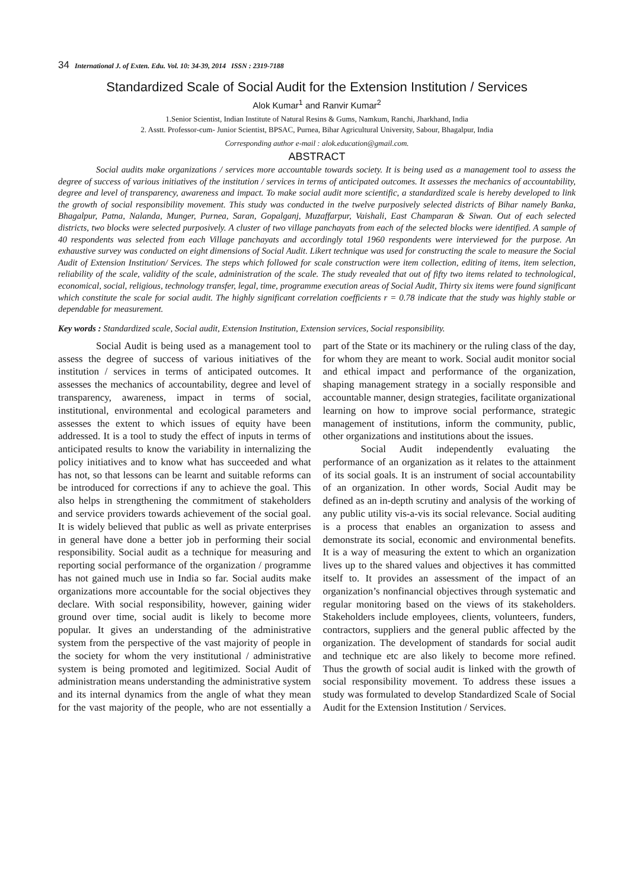34 International J. of Exten. Edu. Vol. 10: 34-39, 2014 ISSN : 2319-7188
Standardized Scale of Social Audit for the Extension Institution / Services
Alok Kumar<sup>1</sup> and Ranvir Kumar<sup>2</sup>
1.Senior Scientist, Indian Institute of Natural Resins & Gums, Namkum, Ranchi, Jharkhand, India
2. Asstt. Professor-cum- Junior Scientist, BPSAC, Purnea, Bihar Agricultural University, Sabour, Bhagalpur, India
Corresponding author e-mail : alok.education@gmail.com.
ABSTRACT
Social audits make organizations / services more accountable towards society. It is being used as a management tool to assess the degree of success of various initiatives of the institution / services in terms of anticipated outcomes. It assesses the mechanics of accountability, degree and level of transparency, awareness and impact. To make social audit more scientific, a standardized scale is hereby developed to link the growth of social responsibility movement. This study was conducted in the twelve purposively selected districts of Bihar namely Banka, Bhagalpur, Patna, Nalanda, Munger, Purnea, Saran, Gopalganj, Muzaffarpur, Vaishali, East Champaran & Siwan. Out of each selected districts, two blocks were selected purposively. A cluster of two village panchayats from each of the selected blocks were identified. A sample of 40 respondents was selected from each Village panchayats and accordingly total 1960 respondents were interviewed for the purpose. An exhaustive survey was conducted on eight dimensions of Social Audit. Likert technique was used for constructing the scale to measure the Social Audit of Extension Institution/ Services. The steps which followed for scale construction were item collection, editing of items, item selection, reliability of the scale, validity of the scale, administration of the scale. The study revealed that out of fifty two items related to technological, economical, social, religious, technology transfer, legal, time, programme execution areas of Social Audit, Thirty six items were found significant which constitute the scale for social audit. The highly significant correlation coefficients r = 0.78 indicate that the study was highly stable or dependable for measurement.
Key words : Standardized scale, Social audit, Extension Institution, Extension services, Social responsibility.
Social Audit is being used as a management tool to assess the degree of success of various initiatives of the institution / services in terms of anticipated outcomes. It assesses the mechanics of accountability, degree and level of transparency, awareness, impact in terms of social, institutional, environmental and ecological parameters and assesses the extent to which issues of equity have been addressed. It is a tool to study the effect of inputs in terms of anticipated results to know the variability in internalizing the policy initiatives and to know what has succeeded and what has not, so that lessons can be learnt and suitable reforms can be introduced for corrections if any to achieve the goal. This also helps in strengthening the commitment of stakeholders and service providers towards achievement of the social goal. It is widely believed that public as well as private enterprises in general have done a better job in performing their social responsibility. Social audit as a technique for measuring and reporting social performance of the organization / programme has not gained much use in India so far. Social audits make organizations more accountable for the social objectives they declare. With social responsibility, however, gaining wider ground over time, social audit is likely to become more popular. It gives an understanding of the administrative system from the perspective of the vast majority of people in the society for whom the very institutional / administrative system is being promoted and legitimized. Social Audit of administration means understanding the administrative system and its internal dynamics from the angle of what they mean for the vast majority of the people, who are not essentially a part of the State or its machinery or the ruling class of the day, for whom they are meant to work. Social audit monitor social and ethical impact and performance of the organization, shaping management strategy in a socially responsible and accountable manner, design strategies, facilitate organizational learning on how to improve social performance, strategic management of institutions, inform the community, public, other organizations and institutions about the issues.
Social Audit independently evaluating the performance of an organization as it relates to the attainment of its social goals. It is an instrument of social accountability of an organization. In other words, Social Audit may be defined as an in-depth scrutiny and analysis of the working of any public utility vis-a-vis its social relevance. Social auditing is a process that enables an organization to assess and demonstrate its social, economic and environmental benefits. It is a way of measuring the extent to which an organization lives up to the shared values and objectives it has committed itself to. It provides an assessment of the impact of an organization’s nonfinancial objectives through systematic and regular monitoring based on the views of its stakeholders. Stakeholders include employees, clients, volunteers, funders, contractors, suppliers and the general public affected by the organization. The development of standards for social audit and technique etc are also likely to become more refined. Thus the growth of social audit is linked with the growth of social responsibility movement. To address these issues a study was formulated to develop Standardized Scale of Social Audit for the Extension Institution / Services.